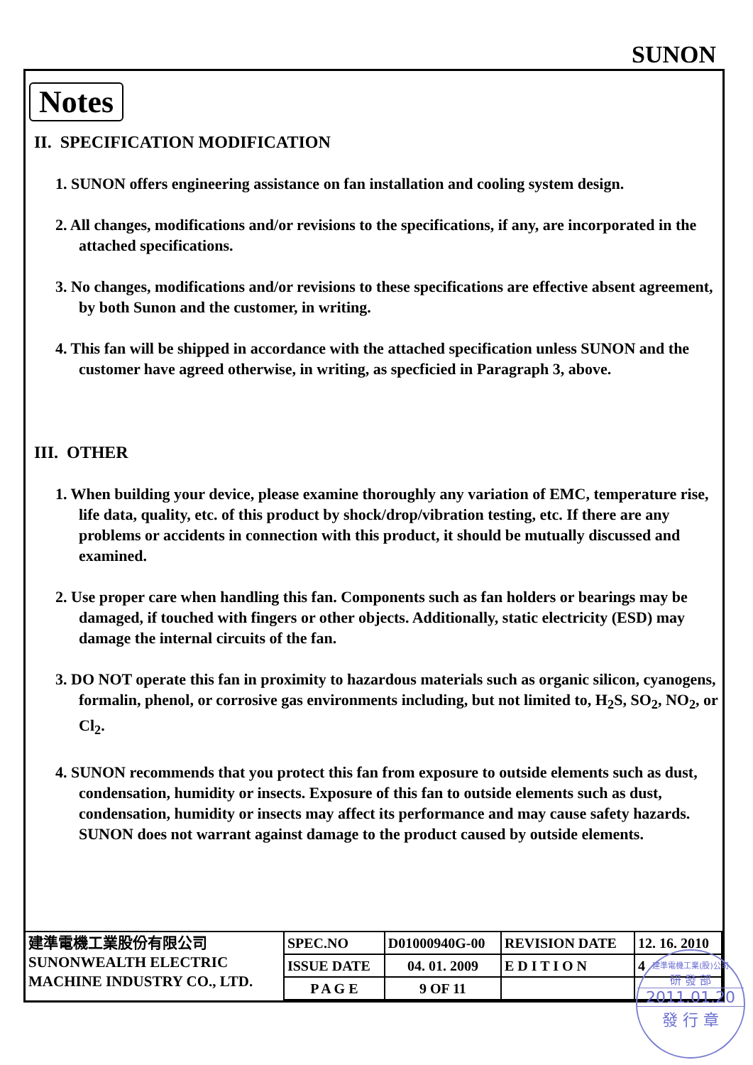SUNON
Notes
II. SPECIFICATION MODIFICATION
1. SUNON offers engineering assistance on fan installation and cooling system design.
2. All changes, modifications and/or revisions to the specifications, if any, are incorporated in the attached specifications.
3. No changes, modifications and/or revisions to these specifications are effective absent agreement, by both Sunon and the customer, in writing.
4. This fan will be shipped in accordance with the attached specification unless SUNON and the customer have agreed otherwise, in writing, as specficied in Paragraph 3, above.
III. OTHER
1. When building your device, please examine thoroughly any variation of EMC, temperature rise, life data, quality, etc. of this product by shock/drop/vibration testing, etc. If there are any problems or accidents in connection with this product, it should be mutually discussed and examined.
2. Use proper care when handling this fan. Components such as fan holders or bearings may be damaged, if touched with fingers or other objects. Additionally, static electricity (ESD) may damage the internal circuits of the fan.
3. DO NOT operate this fan in proximity to hazardous materials such as organic silicon, cyanogens, formalin, phenol, or corrosive gas environments including, but not limited to, H<sub>2</sub>S, SO<sub>2</sub>, NO<sub>2</sub>, or Cl<sub>2</sub>.
4. SUNON recommends that you protect this fan from exposure to outside elements such as dust, condensation, humidity or insects. Exposure of this fan to outside elements such as dust, condensation, humidity or insects may affect its performance and may cause safety hazards. SUNON does not warrant against damage to the product caused by outside elements.
| 建準電機工業股份有限公司 SUNONWEALTH ELECTRIC MACHINE INDUSTRY CO., LTD. | SPEC.NO | D01000940G-00 | REVISION DATE | 12. 16. 2010 |
| | ISSUE DATE | 04. 01. 2009 | E D I T I O N | 4 |
| | P A G E | 9 OF 11 | | |
建準電機工業(股)公司
研 發 部
2011.01.20
發 行 章